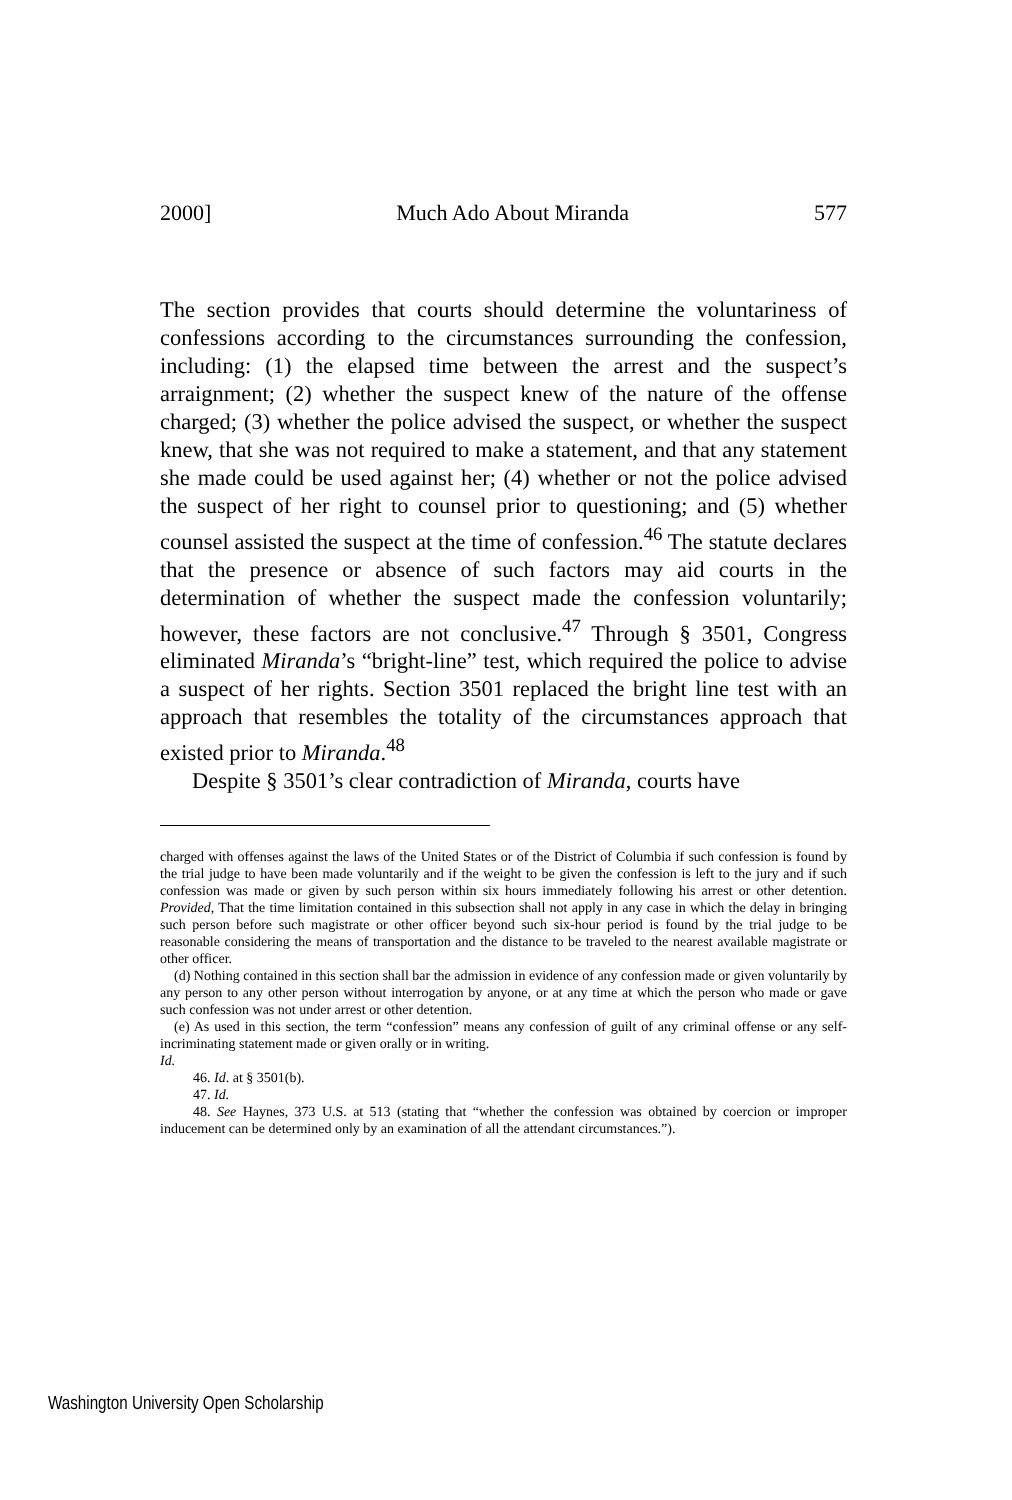2000] Much Ado About Miranda 577
The section provides that courts should determine the voluntariness of confessions according to the circumstances surrounding the confession, including: (1) the elapsed time between the arrest and the suspect’s arraignment; (2) whether the suspect knew of the nature of the offense charged; (3) whether the police advised the suspect, or whether the suspect knew, that she was not required to make a statement, and that any statement she made could be used against her; (4) whether or not the police advised the suspect of her right to counsel prior to questioning; and (5) whether counsel assisted the suspect at the time of confession.<sup>46</sup> The statute declares that the presence or absence of such factors may aid courts in the determination of whether the suspect made the confession voluntarily; however, these factors are not conclusive.<sup>47</sup> Through § 3501, Congress eliminated Miranda’s “bright-line” test, which required the police to advise a suspect of her rights. Section 3501 replaced the bright line test with an approach that resembles the totality of the circumstances approach that existed prior to Miranda.<sup>48</sup>
Despite § 3501’s clear contradiction of Miranda, courts have
charged with offenses against the laws of the United States or of the District of Columbia if such confession is found by the trial judge to have been made voluntarily and if the weight to be given the confession is left to the jury and if such confession was made or given by such person within six hours immediately following his arrest or other detention. Provided, That the time limitation contained in this subsection shall not apply in any case in which the delay in bringing such person before such magistrate or other officer beyond such six-hour period is found by the trial judge to be reasonable considering the means of transportation and the distance to be traveled to the nearest available magistrate or other officer.
(d) Nothing contained in this section shall bar the admission in evidence of any confession made or given voluntarily by any person to any other person without interrogation by anyone, or at any time at which the person who made or gave such confession was not under arrest or other detention.
(e) As used in this section, the term “confession” means any confession of guilt of any criminal offense or any self-incriminating statement made or given orally or in writing.
Id.
46. Id. at § 3501(b).
47. Id.
48. See Haynes, 373 U.S. at 513 (stating that “whether the confession was obtained by coercion or improper inducement can be determined only by an examination of all the attendant circumstances.”).
Washington University Open Scholarship